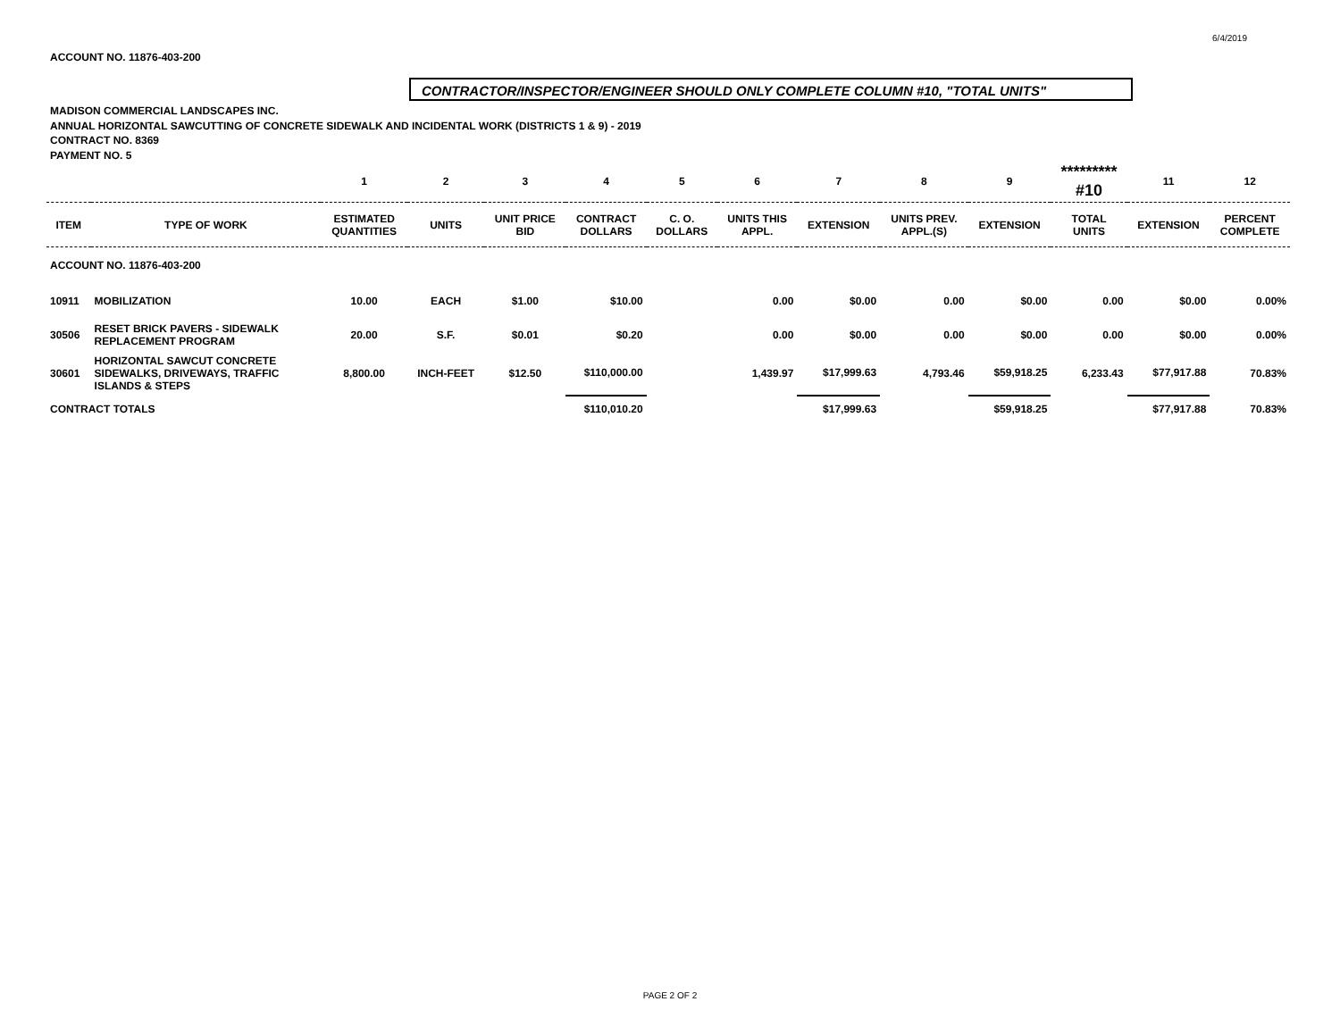6/4/2019
ACCOUNT NO. 11876-403-200
CONTRACTOR/INSPECTOR/ENGINEER SHOULD ONLY COMPLETE COLUMN #10, "TOTAL UNITS"
MADISON COMMERCIAL LANDSCAPES INC.
ANNUAL HORIZONTAL SAWCUTTING OF CONCRETE SIDEWALK AND INCIDENTAL WORK (DISTRICTS 1 & 9) - 2019
CONTRACT NO. 8369
PAYMENT NO. 5
| | | 1 | 2 | 3 | 4 | 5 | 6 | 7 | 8 | 9 | ********* #10 | 11 | 12 |
| --- | --- | --- | --- | --- | --- | --- | --- | --- | --- | --- | --- | --- | --- |
| ITEM | TYPE OF WORK | ESTIMATED QUANTITIES | UNITS | UNIT PRICE BID | CONTRACT DOLLARS | C. O. DOLLARS | UNITS THIS APPL. | EXTENSION | UNITS PREV. APPL.(S) | EXTENSION | TOTAL UNITS | EXTENSION | PERCENT COMPLETE |
| ACCOUNT NO. 11876-403-200 | | | | | | | | | | | | | |
| 10911 | MOBILIZATION | 10.00 | EACH | $1.00 | $10.00 | | 0.00 | $0.00 | 0.00 | $0.00 | 0.00 | $0.00 | 0.00% |
| 30506 | RESET BRICK PAVERS - SIDEWALK REPLACEMENT PROGRAM | 20.00 | S.F. | $0.01 | $0.20 | | 0.00 | $0.00 | 0.00 | $0.00 | 0.00 | $0.00 | 0.00% |
| 30601 | HORIZONTAL SAWCUT CONCRETE SIDEWALKS, DRIVEWAYS, TRAFFIC ISLANDS & STEPS | 8,800.00 | INCH-FEET | $12.50 | $110,000.00 | | 1,439.97 | $17,999.63 | 4,793.46 | $59,918.25 | 6,233.43 | $77,917.88 | 70.83% |
| CONTRACT TOTALS | | | | | $110,010.20 | | | $17,999.63 | | $59,918.25 | | $77,917.88 | 70.83% |
PAGE 2 OF 2